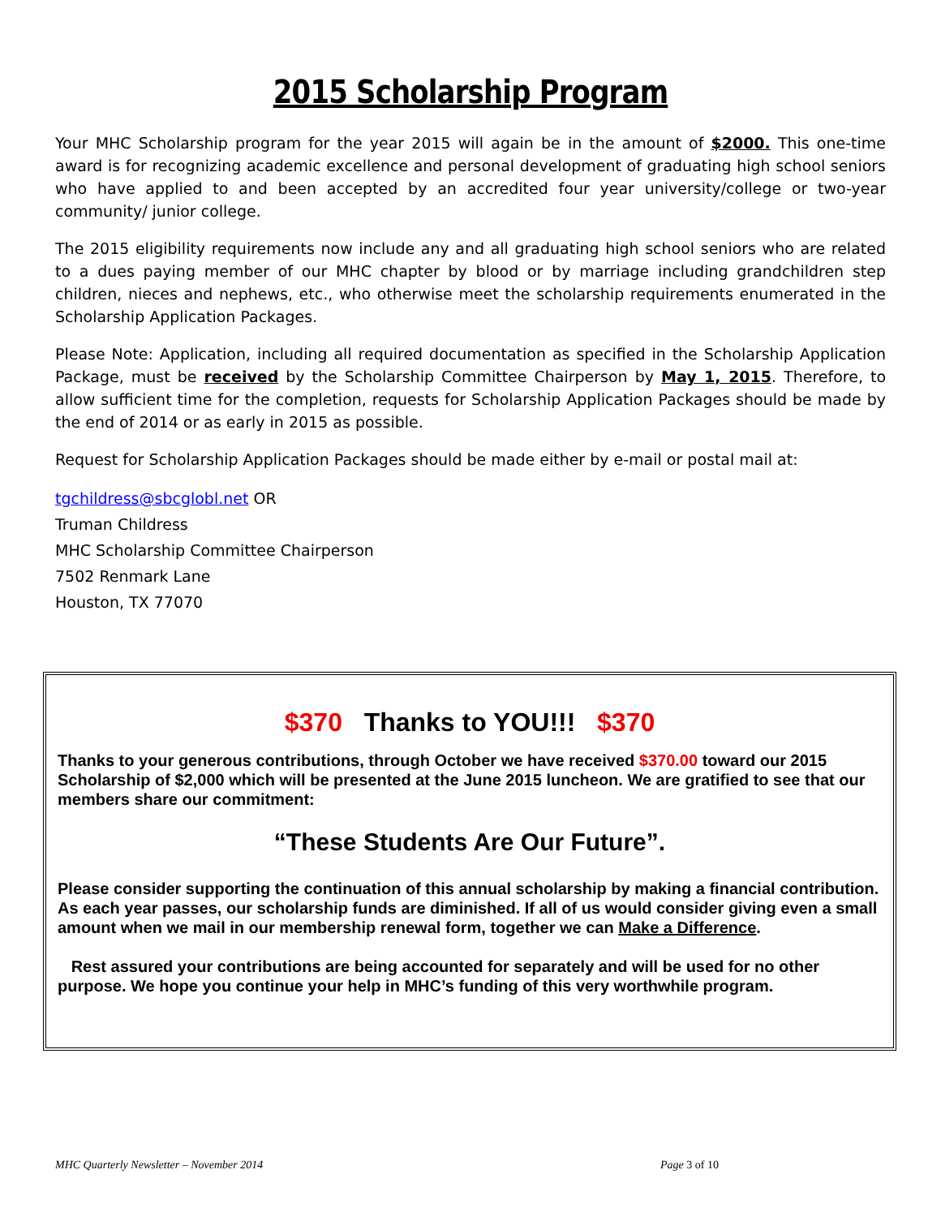2015 Scholarship Program
Your MHC Scholarship program for the year 2015 will again be in the amount of $2000. This one-time award is for recognizing academic excellence and personal development of graduating high school seniors who have applied to and been accepted by an accredited four year university/college or two-year community/ junior college.
The 2015 eligibility requirements now include any and all graduating high school seniors who are related to a dues paying member of our MHC chapter by blood or by marriage including grandchildren step children, nieces and nephews, etc., who otherwise meet the scholarship requirements enumerated in the Scholarship Application Packages.
Please Note: Application, including all required documentation as specified in the Scholarship Application Package, must be received by the Scholarship Committee Chairperson by May 1, 2015. Therefore, to allow sufficient time for the completion, requests for Scholarship Application Packages should be made by the end of 2014 or as early in 2015 as possible.
Request for Scholarship Application Packages should be made either by e-mail or postal mail at:
tgchildress@sbcglobl.net OR
Truman Childress
MHC Scholarship Committee Chairperson
7502 Renmark Lane
Houston, TX 77070
$370 Thanks to YOU!!! $370
Thanks to your generous contributions, through October we have received $370.00 toward our 2015 Scholarship of $2,000 which will be presented at the June 2015 luncheon. We are gratified to see that our members share our commitment:
“These Students Are Our Future”.
Please consider supporting the continuation of this annual scholarship by making a financial contribution. As each year passes, our scholarship funds are diminished. If all of us would consider giving even a small amount when we mail in our membership renewal form, together we can Make a Difference.
Rest assured your contributions are being accounted for separately and will be used for no other purpose. We hope you continue your help in MHC’s funding of this very worthwhile program.
MHC Quarterly Newsletter – November 2014 Page 3 of 10